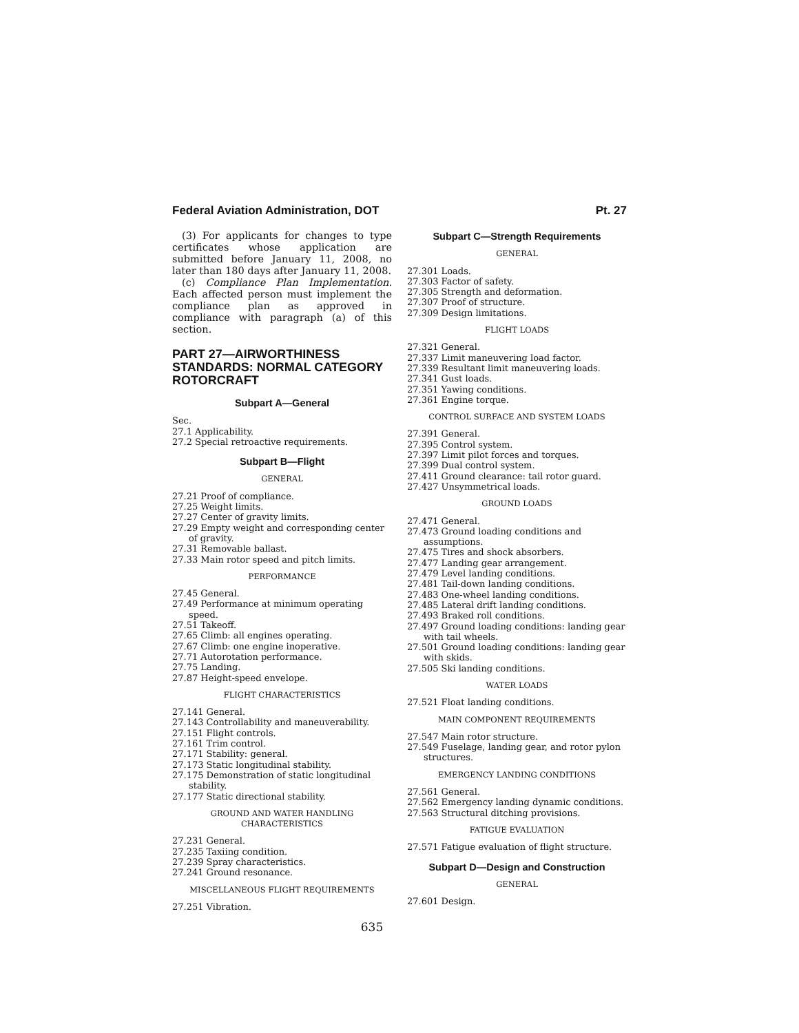Federal Aviation Administration, DOT Pt. 27
(3) For applicants for changes to type certificates whose application are submitted before January 11, 2008, no later than 180 days after January 11, 2008.
(c) Compliance Plan Implementation. Each affected person must implement the compliance plan as approved in compliance with paragraph (a) of this section.
PART 27—AIRWORTHINESS STANDARDS: NORMAL CATEGORY ROTORCRAFT
Subpart A—General
Sec.
27.1 Applicability.
27.2 Special retroactive requirements.
Subpart B—Flight
GENERAL
27.21 Proof of compliance.
27.25 Weight limits.
27.27 Center of gravity limits.
27.29 Empty weight and corresponding center of gravity.
27.31 Removable ballast.
27.33 Main rotor speed and pitch limits.
PERFORMANCE
27.45 General.
27.49 Performance at minimum operating speed.
27.51 Takeoff.
27.65 Climb: all engines operating.
27.67 Climb: one engine inoperative.
27.71 Autorotation performance.
27.75 Landing.
27.87 Height-speed envelope.
FLIGHT CHARACTERISTICS
27.141 General.
27.143 Controllability and maneuverability.
27.151 Flight controls.
27.161 Trim control.
27.171 Stability: general.
27.173 Static longitudinal stability.
27.175 Demonstration of static longitudinal stability.
27.177 Static directional stability.
GROUND AND WATER HANDLING
CHARACTERISTICS
27.231 General.
27.235 Taxiing condition.
27.239 Spray characteristics.
27.241 Ground resonance.
MISCELLANEOUS FLIGHT REQUIREMENTS
27.251 Vibration.
Subpart C—Strength Requirements
GENERAL
27.301 Loads.
27.303 Factor of safety.
27.305 Strength and deformation.
27.307 Proof of structure.
27.309 Design limitations.
FLIGHT LOADS
27.321 General.
27.337 Limit maneuvering load factor.
27.339 Resultant limit maneuvering loads.
27.341 Gust loads.
27.351 Yawing conditions.
27.361 Engine torque.
CONTROL SURFACE AND SYSTEM LOADS
27.391 General.
27.395 Control system.
27.397 Limit pilot forces and torques.
27.399 Dual control system.
27.411 Ground clearance: tail rotor guard.
27.427 Unsymmetrical loads.
GROUND LOADS
27.471 General.
27.473 Ground loading conditions and assumptions.
27.475 Tires and shock absorbers.
27.477 Landing gear arrangement.
27.479 Level landing conditions.
27.481 Tail-down landing conditions.
27.483 One-wheel landing conditions.
27.485 Lateral drift landing conditions.
27.493 Braked roll conditions.
27.497 Ground loading conditions: landing gear with tail wheels.
27.501 Ground loading conditions: landing gear with skids.
27.505 Ski landing conditions.
WATER LOADS
27.521 Float landing conditions.
MAIN COMPONENT REQUIREMENTS
27.547 Main rotor structure.
27.549 Fuselage, landing gear, and rotor pylon structures.
EMERGENCY LANDING CONDITIONS
27.561 General.
27.562 Emergency landing dynamic conditions.
27.563 Structural ditching provisions.
FATIGUE EVALUATION
27.571 Fatigue evaluation of flight structure.
Subpart D—Design and Construction
GENERAL
27.601 Design.
635